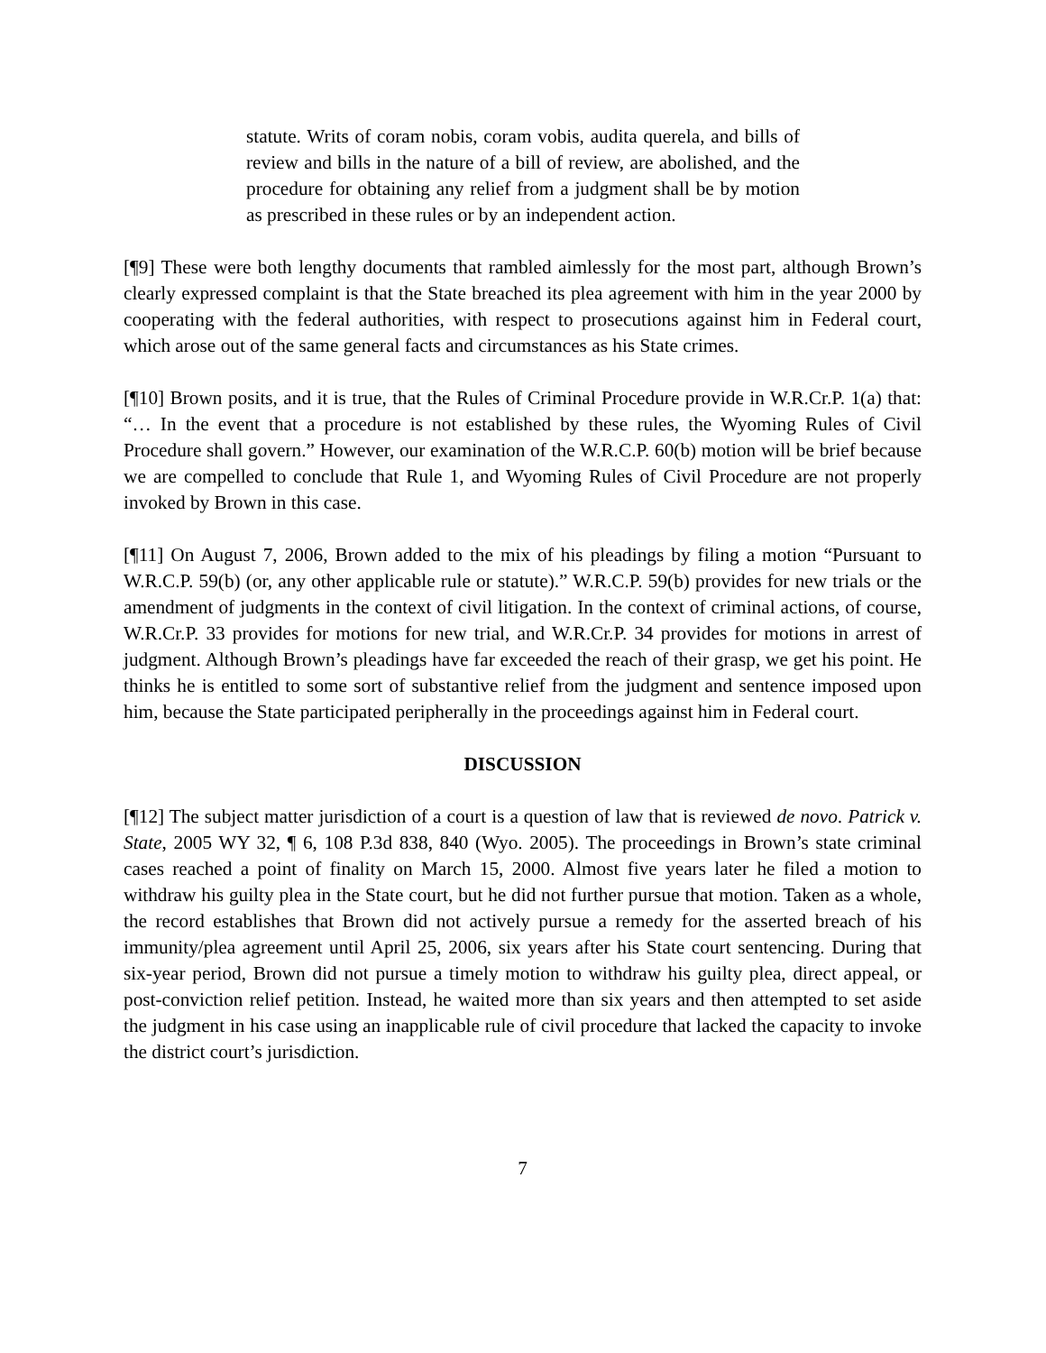statute. Writs of coram nobis, coram vobis, audita querela, and bills of review and bills in the nature of a bill of review, are abolished, and the procedure for obtaining any relief from a judgment shall be by motion as prescribed in these rules or by an independent action.
[¶9] These were both lengthy documents that rambled aimlessly for the most part, although Brown’s clearly expressed complaint is that the State breached its plea agreement with him in the year 2000 by cooperating with the federal authorities, with respect to prosecutions against him in Federal court, which arose out of the same general facts and circumstances as his State crimes.
[¶10] Brown posits, and it is true, that the Rules of Criminal Procedure provide in W.R.Cr.P. 1(a) that: “… In the event that a procedure is not established by these rules, the Wyoming Rules of Civil Procedure shall govern.” However, our examination of the W.R.C.P. 60(b) motion will be brief because we are compelled to conclude that Rule 1, and Wyoming Rules of Civil Procedure are not properly invoked by Brown in this case.
[¶11] On August 7, 2006, Brown added to the mix of his pleadings by filing a motion “Pursuant to W.R.C.P. 59(b) (or, any other applicable rule or statute).” W.R.C.P. 59(b) provides for new trials or the amendment of judgments in the context of civil litigation. In the context of criminal actions, of course, W.R.Cr.P. 33 provides for motions for new trial, and W.R.Cr.P. 34 provides for motions in arrest of judgment. Although Brown’s pleadings have far exceeded the reach of their grasp, we get his point. He thinks he is entitled to some sort of substantive relief from the judgment and sentence imposed upon him, because the State participated peripherally in the proceedings against him in Federal court.
DISCUSSION
[¶12] The subject matter jurisdiction of a court is a question of law that is reviewed de novo. Patrick v. State, 2005 WY 32, ¶ 6, 108 P.3d 838, 840 (Wyo. 2005). The proceedings in Brown’s state criminal cases reached a point of finality on March 15, 2000. Almost five years later he filed a motion to withdraw his guilty plea in the State court, but he did not further pursue that motion. Taken as a whole, the record establishes that Brown did not actively pursue a remedy for the asserted breach of his immunity/plea agreement until April 25, 2006, six years after his State court sentencing. During that six-year period, Brown did not pursue a timely motion to withdraw his guilty plea, direct appeal, or post-conviction relief petition. Instead, he waited more than six years and then attempted to set aside the judgment in his case using an inapplicable rule of civil procedure that lacked the capacity to invoke the district court’s jurisdiction.
7